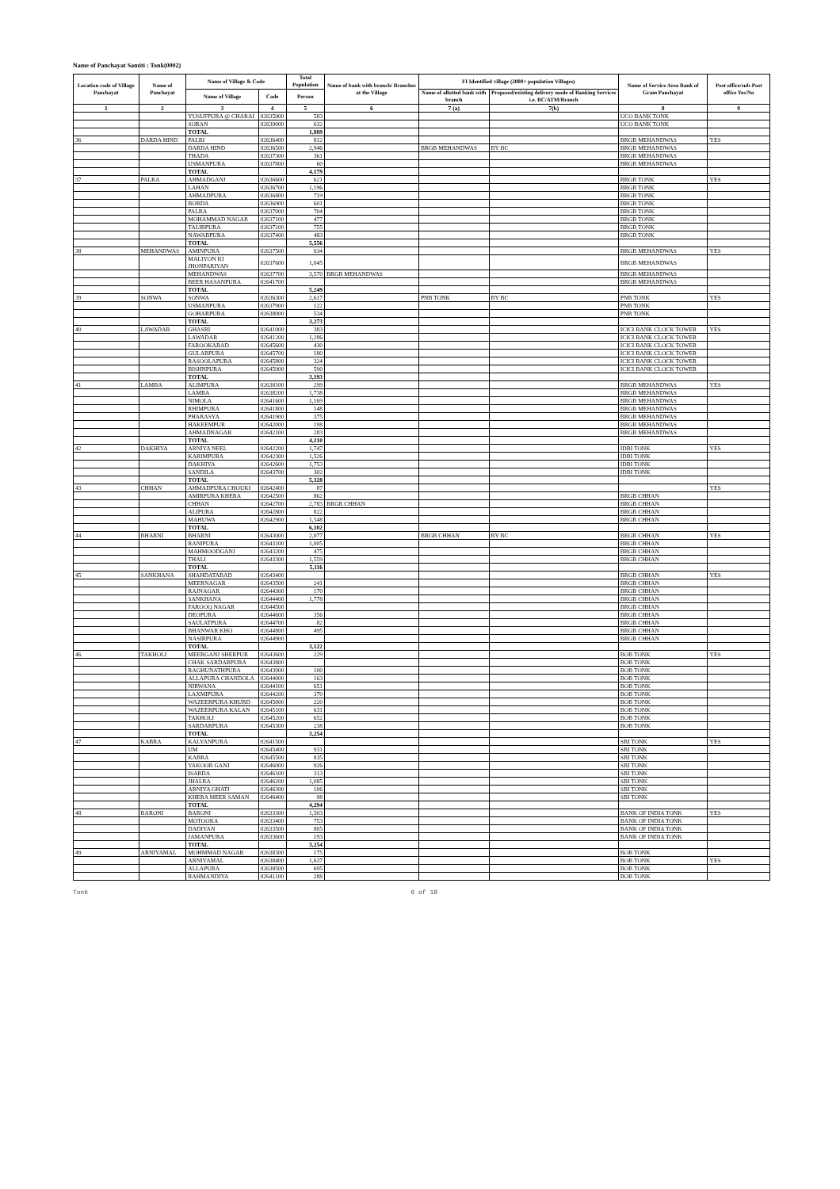Name of Panchayat Samiti : Tonk(0002)
| Location code of Village Panchayat | Name of Panchayat | Name of Village & Code | | Total Population | Name of bank with branch/ Branches at the Village | FI Identified village (2000+ population Villages) | | Name of Service Area Bank of Gram Panchayat | Post office/sub-Post office Yes/No |
| --- | --- | --- | --- | --- | --- | --- | --- | --- | --- |
| | | Name of Village | Code | Person | | Name of allotted bank with branch | Proposed/existing delivery mode of Banking Services i.e. BC/ATM/Branch | | |
| 1 | 2 | 3 | 4 | 5 | 6 | 7 (a) | 7(b) | 8 | 9 |
| | | YUSUFPURA @ CHARAI | 02635900 | 583 | | | | UCO BANK TONK | |
| | | SORAN | 02639000 | 632 | | | | UCO BANK TONK | |
| | | TOTAL | | 1,889 | | | | | |
| 36 | DARDA HIND | PALRI | 02636400 | 812 | | | | BRGB MEHANDWAS | YES |
| | | DARDA HIND | 02636500 | 2,946 | | BRGB MEHANDWAS | BY BC | BRGB MEHANDWAS | |
| | | THADA | 02637300 | 361 | | | | BRGB MEHANDWAS | |
| | | USMANPURA | 02637800 | 60 | | | | BRGB MEHANDWAS | |
| | | TOTAL | | 4,179 | | | | | |
| 37 | PALRA | AHMADGANJ | 02636600 | 621 | | | | BRGB TONK | YES |
| | | LAHAN | 02636700 | 1,196 | | | | BRGB TONK | |
| | | AHMADPURA | 02636800 | 719 | | | | BRGB TONK | |
| | | BORDA | 02636900 | 601 | | | | BRGB TONK | |
| | | PALRA | 02637000 | 704 | | | | BRGB TONK | |
| | | MOHAMMAD NAGAR | 02637100 | 477 | | | | BRGB TONK | |
| | | TALIBPURA | 02637200 | 755 | | | | BRGB TONK | |
| | | NAWABPURA | 02637400 | 483 | | | | BRGB TONK | |
| | | TOTAL | | 5,556 | | | | | |
| 38 | MEHANDWAS | AMINPURA | 02637500 | 634 | | | | BRGB MEHANDWAS | YES |
| | | MALIYON KI JHONPARIYAN | 02637600 | 1,045 | | | | BRGB MEHANDWAS | |
| | | MEHANDWAS | 02637700 | 3,570 | BRGB MEHANDWAS | | | BRGB MEHANDWAS | |
| | | BEER HASANPURA | 02641700 | | | | | BRGB MEHANDWAS | |
| | | TOTAL | | 5,249 | | | | | |
| 39 | SONWA | SONWA | 02636300 | 2,617 | | PNB TONK | BY BC | PNB TONK | YES |
| | | USMANPURA | 02637900 | 122 | | | | PNB TONK | |
| | | GOHARPURA | 02638000 | 534 | | | | PNB TONK | |
| | | TOTAL | | 3,273 | | | | | |
| 40 | LAWADAR | GHASRI | 02641000 | 383 | | | | ICICI BANK CLOCK TOWER | YES |
| | | LAWADAR | 02641200 | 1,286 | | | | ICICI BANK CLOCK TOWER | |
| | | FAROOKABAD | 02645600 | 430 | | | | ICICI BANK CLOCK TOWER | |
| | | GULABPURA | 02645700 | 180 | | | | ICICI BANK CLOCK TOWER | |
| | | RASOOLAPURA | 02645800 | 324 | | | | ICICI BANK CLOCK TOWER | |
| | | BISHNPURA | 02645900 | 590 | | | | ICICI BANK CLOCK TOWER | |
| | | TOTAL | | 3,193 | | | | | |
| 41 | LAMBA | ALIMPURA | 02638100 | 299 | | | | BRGB MEHANDWAS | YES |
| | | LAMBA | 02638200 | 1,738 | | | | BRGB MEHANDWAS | |
| | | NIMOLA | 02641600 | 1,169 | | | | BRGB MEHANDWAS | |
| | | RHIMPURA | 02641800 | 148 | | | | BRGB MEHANDWAS | |
| | | PHARASYA | 02641900 | 375 | | | | BRGB MEHANDWAS | |
| | | HAKEEMPUR | 02642000 | 198 | | | | BRGB MEHANDWAS | |
| | | AHMADNAGAR | 02642100 | 283 | | | | BRGB MEHANDWAS | |
| | | TOTAL | | 4,210 | | | | | |
| 42 | DAKHIYA | ARNIYA NEEL | 02642200 | 1,747 | | | | IDBI TONK | YES |
| | | KARIMPURA | 02642300 | 1,526 | | | | IDBI TONK | |
| | | DAKHIYA | 02642600 | 1,753 | | | | IDBI TONK | |
| | | SANDILA | 02643700 | 302 | | | | IDBI TONK | |
| | | TOTAL | | 5,328 | | | | | |
| 43 | CHHAN | AHMADPURA CHOUKI | 02642400 | 87 | | | | | YES |
| | | AMIRPURA KHERA | 02642500 | 862 | | | | BRGB CHHAN | |
| | | CHHAN | 02642700 | 2,783 | BRGB CHHAN | | | BRGB CHHAN | |
| | | ALIPURA | 02642800 | 822 | | | | BRGB CHHAN | |
| | | MAHUWA | 02642900 | 1,548 | | | | BRGB CHHAN | |
| | | TOTAL | | 6,102 | | | | | |
| 44 | BHARNI | BHARNI | 02643000 | 2,077 | | BRGB CHHAN | BY BC | BRGB CHHAN | YES |
| | | RANIPURA | 02643100 | 1,005 | | | | BRGB CHHAN | |
| | | MAHMOODGANJ | 02643200 | 475 | | | | BRGB CHHAN | |
| | | THALI | 02643300 | 1,559 | | | | BRGB CHHAN | |
| | | TOTAL | | 5,116 | | | | | |
| 45 | SANKHANA | SHAHDATABAD | 02643400 | | | | | BRGB CHHAN | YES |
| | | MEERNAGAR | 02643500 | 241 | | | | BRGB CHHAN | |
| | | RAJNAGAR | 02644300 | 170 | | | | BRGB CHHAN | |
| | | SANKHANA | 02644400 | 1,778 | | | | BRGB CHHAN | |
| | | FAROOQ NAGAR | 02644500 | | | | | BRGB CHHAN | |
| | | DEOPURA | 02644600 | 356 | | | | BRGB CHHAN | |
| | | SAULATPURA | 02644700 | 82 | | | | BRGB CHHAN | |
| | | BHANWAR KHO | 02644800 | 495 | | | | BRGB CHHAN | |
| | | NASIRPURA | 02644900 | | | | | BRGB CHHAN | |
| | | TOTAL | | 3,122 | | | | | |
| 46 | TAKHOLI | MEERGANJ SHERPUR | 02643600 | 229 | | | | BOB TONK | YES |
| | | CHAK SARDARPURA | 02643800 | | | | | BOB TONK | |
| | | RAGHUNATHPURA | 02643900 | 100 | | | | BOB TONK | |
| | | ALLAPURA CHANDOLA | 02644000 | 163 | | | | BOB TONK | |
| | | NIRWANA | 02644100 | 651 | | | | BOB TONK | |
| | | LAXMIPURA | 02644200 | 370 | | | | BOB TONK | |
| | | WAZEERPURA KHURD | 02645000 | 220 | | | | BOB TONK | |
| | | WAZEERPURA KALAN | 02645100 | 631 | | | | BOB TONK | |
| | | TAKHOLI | 02645200 | 652 | | | | BOB TONK | |
| | | SARDARPURA | 02645300 | 238 | | | | BOB TONK | |
| | | TOTAL | | 3,254 | | | | | |
| 47 | KABRA | KALYANPURA | 02641500 | | | | | SBI TONK | YES |
| | | UM | 02645400 | 931 | | | | SBI TONK | |
| | | KABRA | 02645500 | 835 | | | | SBI TONK | |
| | | YAKOOB GANJ | 02646000 | 926 | | | | SBI TONK | |
| | | ISARDA | 02646100 | 313 | | | | SBI TONK | |
| | | JHALRA | 02646200 | 1,085 | | | | SBI TONK | |
| | | ARNIYA GHATI | 02646300 | 106 | | | | SBI TONK | |
| | | KHERA MEER SAMAN | 02646400 | 98 | | | | SBI TONK | |
| | | TOTAL | | 4,294 | | | | | |
| 48 | BARONI | BARONI | 02633300 | 1,503 | | | | BANK OF INDIA TONK | YES |
| | | MOTOOKA | 02633400 | 753 | | | | BANK OF INDIA TONK | |
| | | DADIYAN | 02633500 | 805 | | | | BANK OF INDIA TONK | |
| | | JAMANPURA | 02633600 | 193 | | | | BANK OF INDIA TONK | |
| | | TOTAL | | 3,254 | | | | | |
| 49 | ARNIYAMAL | MOHMMAD NAGAR | 02638300 | 175 | | | | BOB TONK | |
| | | ARNIYAMAL | 02638400 | 1,637 | | | | BOB TONK | YES |
| | | ALLAPURA | 02638500 | 695 | | | | BOB TONK | |
| | | RAHMANDIYA | 02641100 | 288 | | | | BOB TONK | |
Tonk 6 of 18